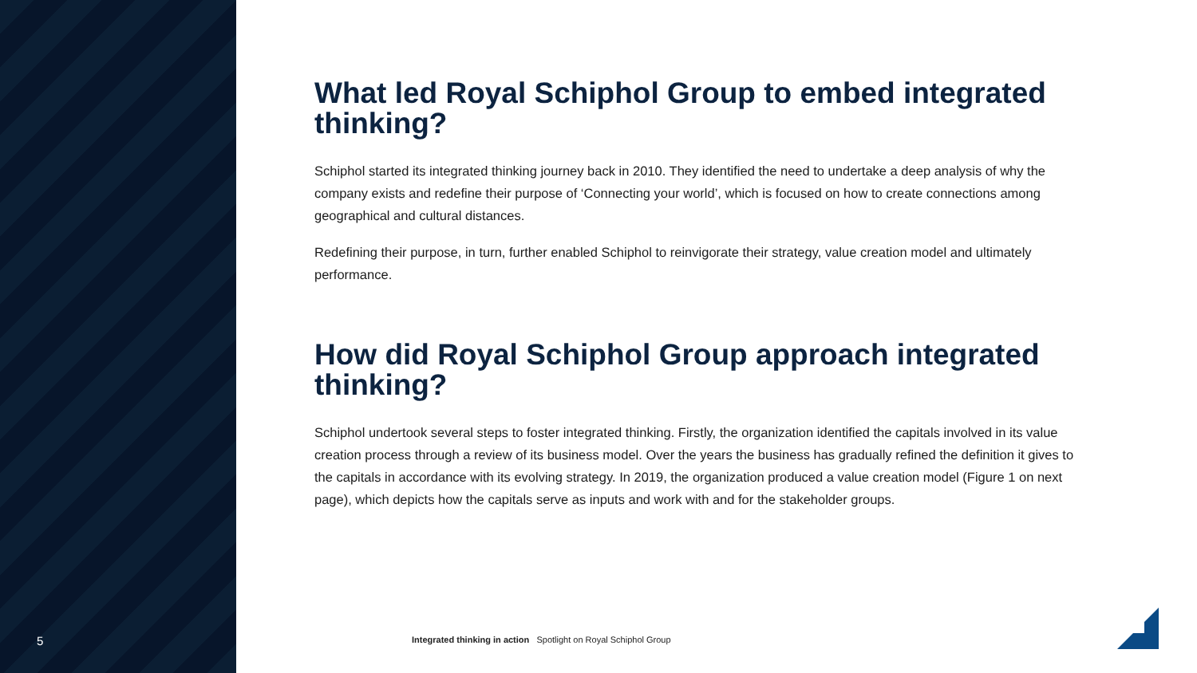What led Royal Schiphol Group to embed integrated thinking?
Schiphol started its integrated thinking journey back in 2010. They identified the need to undertake a deep analysis of why the company exists and redefine their purpose of ‘Connecting your world’, which is focused on how to create connections among geographical and cultural distances.
Redefining their purpose, in turn, further enabled Schiphol to reinvigorate their strategy, value creation model and ultimately performance.
How did Royal Schiphol Group approach integrated thinking?
Schiphol undertook several steps to foster integrated thinking. Firstly, the organization identified the capitals involved in its value creation process through a review of its business model. Over the years the business has gradually refined the definition it gives to the capitals in accordance with its evolving strategy. In 2019, the organization produced a value creation model (Figure 1 on next page), which depicts how the capitals serve as inputs and work with and for the stakeholder groups.
5
Integrated thinking in action Spotlight on Royal Schiphol Group